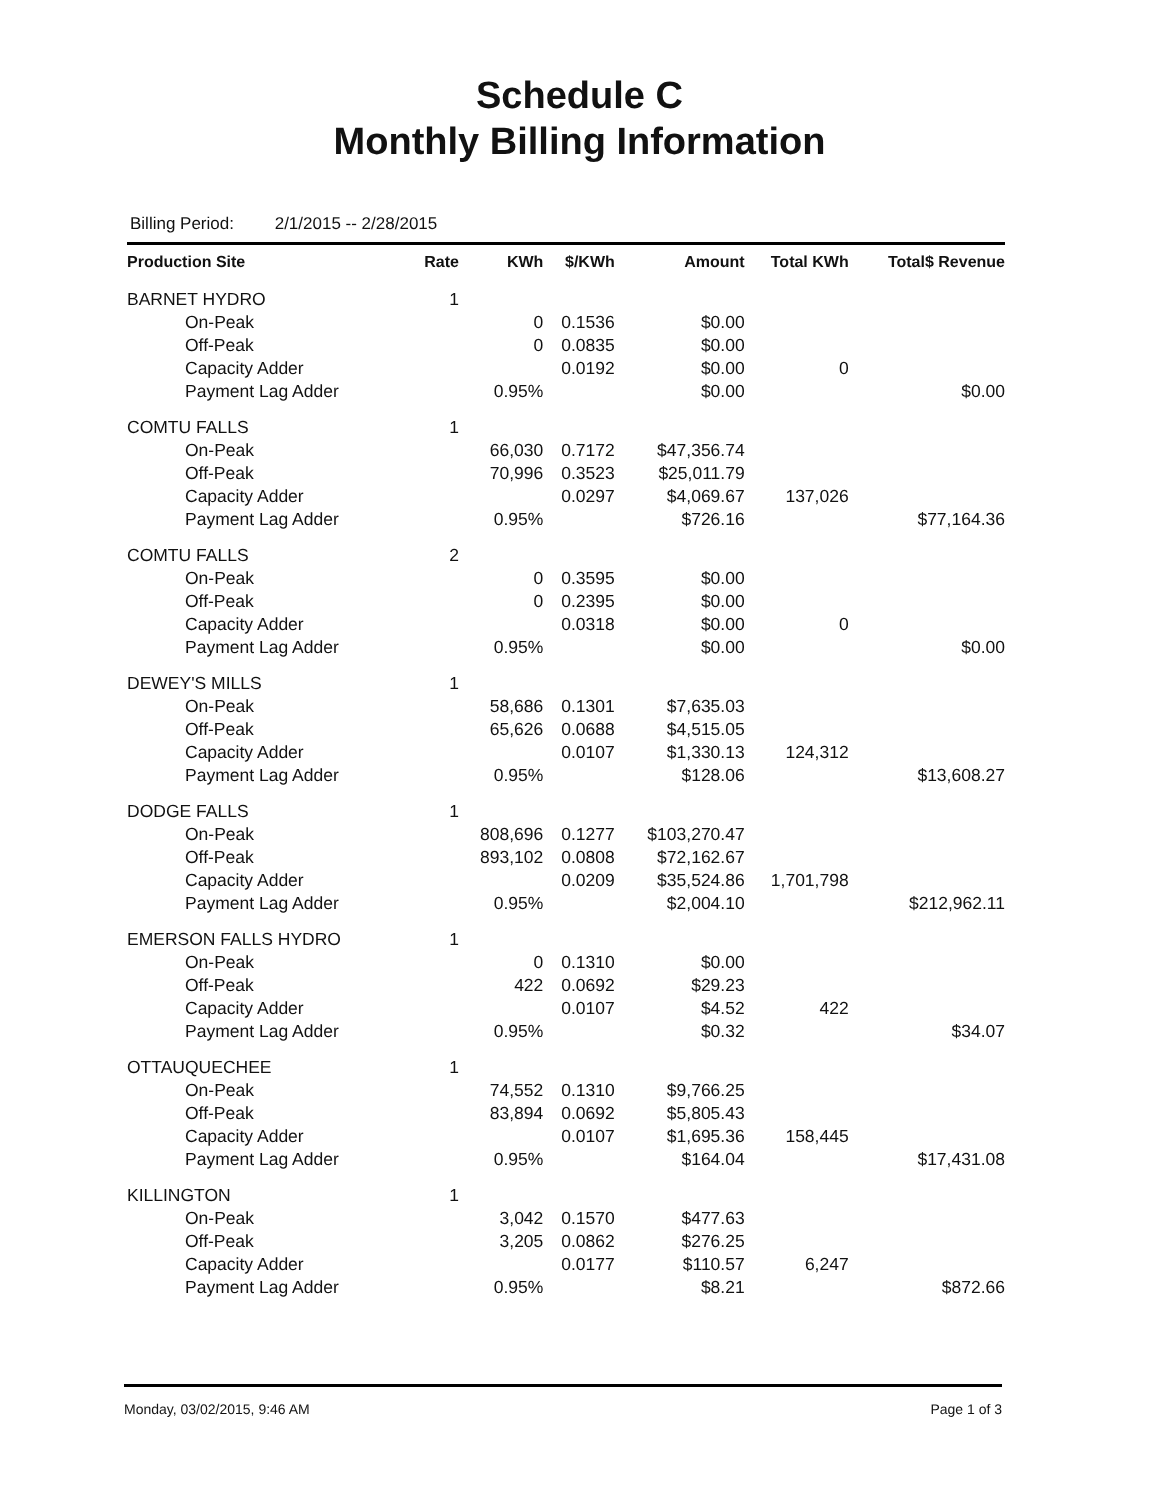Schedule C
Monthly Billing Information
Billing Period: 2/1/2015 -- 2/28/2015
| Production Site | Rate | KWh | $/KWh | Amount | Total KWh | Total$ Revenue |
| --- | --- | --- | --- | --- | --- | --- |
| BARNET HYDRO | 1 | | | | | |
| On-Peak | | 0 | 0.1536 | $0.00 | | |
| Off-Peak | | 0 | 0.0835 | $0.00 | | |
| Capacity Adder | | | 0.0192 | $0.00 | 0 | |
| Payment Lag Adder | | 0.95% | | $0.00 | | $0.00 |
| COMTU FALLS | 1 | | | | | |
| On-Peak | | 66,030 | 0.7172 | $47,356.74 | | |
| Off-Peak | | 70,996 | 0.3523 | $25,011.79 | | |
| Capacity Adder | | | 0.0297 | $4,069.67 | 137,026 | |
| Payment Lag Adder | | 0.95% | | $726.16 | | $77,164.36 |
| COMTU FALLS | 2 | | | | | |
| On-Peak | | 0 | 0.3595 | $0.00 | | |
| Off-Peak | | 0 | 0.2395 | $0.00 | | |
| Capacity Adder | | | 0.0318 | $0.00 | 0 | |
| Payment Lag Adder | | 0.95% | | $0.00 | | $0.00 |
| DEWEY'S MILLS | 1 | | | | | |
| On-Peak | | 58,686 | 0.1301 | $7,635.03 | | |
| Off-Peak | | 65,626 | 0.0688 | $4,515.05 | | |
| Capacity Adder | | | 0.0107 | $1,330.13 | 124,312 | |
| Payment Lag Adder | | 0.95% | | $128.06 | | $13,608.27 |
| DODGE FALLS | 1 | | | | | |
| On-Peak | | 808,696 | 0.1277 | $103,270.47 | | |
| Off-Peak | | 893,102 | 0.0808 | $72,162.67 | | |
| Capacity Adder | | | 0.0209 | $35,524.86 | 1,701,798 | |
| Payment Lag Adder | | 0.95% | | $2,004.10 | | $212,962.11 |
| EMERSON FALLS HYDRO | 1 | | | | | |
| On-Peak | | 0 | 0.1310 | $0.00 | | |
| Off-Peak | | 422 | 0.0692 | $29.23 | | |
| Capacity Adder | | | 0.0107 | $4.52 | 422 | |
| Payment Lag Adder | | 0.95% | | $0.32 | | $34.07 |
| OTTAUQUECHEE | 1 | | | | | |
| On-Peak | | 74,552 | 0.1310 | $9,766.25 | | |
| Off-Peak | | 83,894 | 0.0692 | $5,805.43 | | |
| Capacity Adder | | | 0.0107 | $1,695.36 | 158,445 | |
| Payment Lag Adder | | 0.95% | | $164.04 | | $17,431.08 |
| KILLINGTON | 1 | | | | | |
| On-Peak | | 3,042 | 0.1570 | $477.63 | | |
| Off-Peak | | 3,205 | 0.0862 | $276.25 | | |
| Capacity Adder | | | 0.0177 | $110.57 | 6,247 | |
| Payment Lag Adder | | 0.95% | | $8.21 | | $872.66 |
Monday, 03/02/2015, 9:46 AM Page 1 of 3